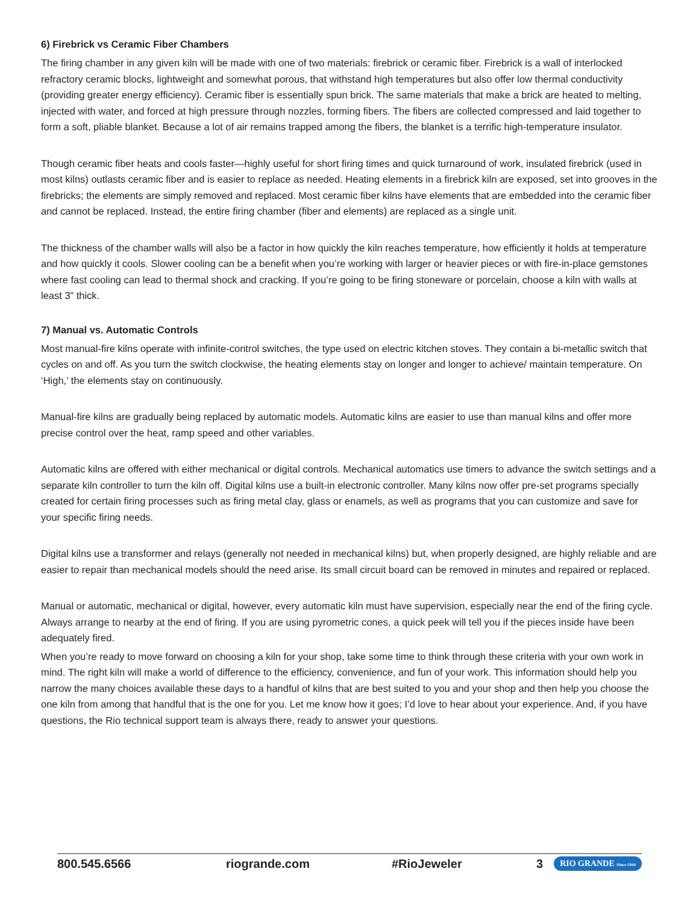6) Firebrick vs Ceramic Fiber Chambers
The firing chamber in any given kiln will be made with one of two materials: firebrick or ceramic fiber. Firebrick is a wall of interlocked refractory ceramic blocks, lightweight and somewhat porous, that withstand high temperatures but also offer low thermal conductivity (providing greater energy efficiency). Ceramic fiber is essentially spun brick. The same materials that make a brick are heated to melting, injected with water, and forced at high pressure through nozzles, forming fibers. The fibers are collected compressed and laid together to form a soft, pliable blanket. Because a lot of air remains trapped among the fibers, the blanket is a terrific high-temperature insulator.
Though ceramic fiber heats and cools faster—highly useful for short firing times and quick turnaround of work, insulated firebrick (used in most kilns) outlasts ceramic fiber and is easier to replace as needed. Heating elements in a firebrick kiln are exposed, set into grooves in the firebricks; the elements are simply removed and replaced. Most ceramic fiber kilns have elements that are embedded into the ceramic fiber and cannot be replaced. Instead, the entire firing chamber (fiber and elements) are replaced as a single unit.
The thickness of the chamber walls will also be a factor in how quickly the kiln reaches temperature, how efficiently it holds at temperature and how quickly it cools. Slower cooling can be a benefit when you’re working with larger or heavier pieces or with fire-in-place gemstones where fast cooling can lead to thermal shock and cracking. If you’re going to be firing stoneware or porcelain, choose a kiln with walls at least 3” thick.
7) Manual vs. Automatic Controls
Most manual-fire kilns operate with infinite-control switches, the type used on electric kitchen stoves. They contain a bi-metallic switch that cycles on and off. As you turn the switch clockwise, the heating elements stay on longer and longer to achieve/ maintain temperature. On ‘High,’ the elements stay on continuously.
Manual-fire kilns are gradually being replaced by automatic models. Automatic kilns are easier to use than manual kilns and offer more precise control over the heat, ramp speed and other variables.
Automatic kilns are offered with either mechanical or digital controls. Mechanical automatics use timers to advance the switch settings and a separate kiln controller to turn the kiln off. Digital kilns use a built-in electronic controller. Many kilns now offer pre-set programs specially created for certain firing processes such as firing metal clay, glass or enamels, as well as programs that you can customize and save for your specific firing needs.
Digital kilns use a transformer and relays (generally not needed in mechanical kilns) but, when properly designed, are highly reliable and are easier to repair than mechanical models should the need arise. Its small circuit board can be removed in minutes and repaired or replaced.
Manual or automatic, mechanical or digital, however, every automatic kiln must have supervision, especially near the end of the firing cycle. Always arrange to nearby at the end of firing. If you are using pyrometric cones, a quick peek will tell you if the pieces inside have been adequately fired.
When you’re ready to move forward on choosing a kiln for your shop, take some time to think through these criteria with your own work in mind. The right kiln will make a world of difference to the efficiency, convenience, and fun of your work. This information should help you narrow the many choices available these days to a handful of kilns that are best suited to you and your shop and then help you choose the one kiln from among that handful that is the one for you. Let me know how it goes; I’d love to hear about your experience. And, if you have questions, the Rio technical support team is always there, ready to answer your questions.
800.545.6566 riogrande.com #RioJeweler 3 RIO GRANDE Since 1944